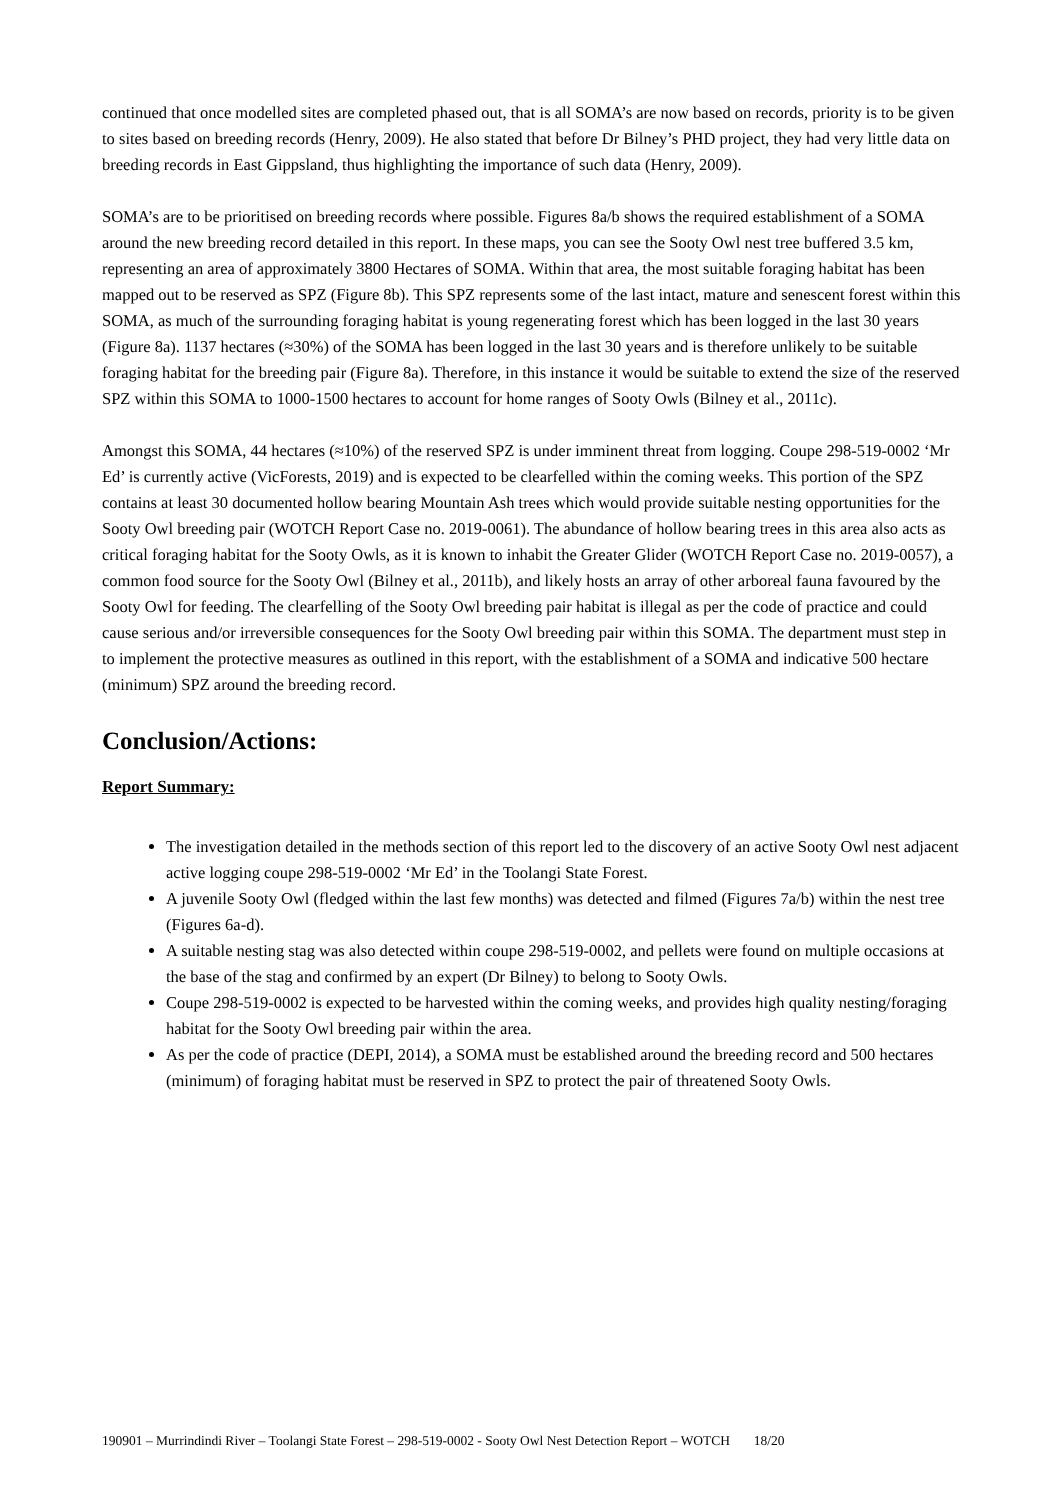continued that once modelled sites are completed phased out, that is all SOMA’s are now based on records, priority is to be given to sites based on breeding records (Henry, 2009). He also stated that before Dr Bilney’s PHD project, they had very little data on breeding records in East Gippsland, thus highlighting the importance of such data (Henry, 2009).
SOMA’s are to be prioritised on breeding records where possible. Figures 8a/b shows the required establishment of a SOMA around the new breeding record detailed in this report. In these maps, you can see the Sooty Owl nest tree buffered 3.5 km, representing an area of approximately 3800 Hectares of SOMA. Within that area, the most suitable foraging habitat has been mapped out to be reserved as SPZ (Figure 8b). This SPZ represents some of the last intact, mature and senescent forest within this SOMA, as much of the surrounding foraging habitat is young regenerating forest which has been logged in the last 30 years (Figure 8a). 1137 hectares (≈30%) of the SOMA has been logged in the last 30 years and is therefore unlikely to be suitable foraging habitat for the breeding pair (Figure 8a). Therefore, in this instance it would be suitable to extend the size of the reserved SPZ within this SOMA to 1000-1500 hectares to account for home ranges of Sooty Owls (Bilney et al., 2011c).
Amongst this SOMA, 44 hectares (≈10%) of the reserved SPZ is under imminent threat from logging. Coupe 298-519-0002 ‘Mr Ed’ is currently active (VicForests, 2019) and is expected to be clearfelled within the coming weeks. This portion of the SPZ contains at least 30 documented hollow bearing Mountain Ash trees which would provide suitable nesting opportunities for the Sooty Owl breeding pair (WOTCH Report Case no. 2019-0061). The abundance of hollow bearing trees in this area also acts as critical foraging habitat for the Sooty Owls, as it is known to inhabit the Greater Glider (WOTCH Report Case no. 2019-0057), a common food source for the Sooty Owl (Bilney et al., 2011b), and likely hosts an array of other arboreal fauna favoured by the Sooty Owl for feeding. The clearfelling of the Sooty Owl breeding pair habitat is illegal as per the code of practice and could cause serious and/or irreversible consequences for the Sooty Owl breeding pair within this SOMA. The department must step in to implement the protective measures as outlined in this report, with the establishment of a SOMA and indicative 500 hectare (minimum) SPZ around the breeding record.
Conclusion/Actions:
Report Summary:
The investigation detailed in the methods section of this report led to the discovery of an active Sooty Owl nest adjacent active logging coupe 298-519-0002 ‘Mr Ed’ in the Toolangi State Forest.
A juvenile Sooty Owl (fledged within the last few months) was detected and filmed (Figures 7a/b) within the nest tree (Figures 6a-d).
A suitable nesting stag was also detected within coupe 298-519-0002, and pellets were found on multiple occasions at the base of the stag and confirmed by an expert (Dr Bilney) to belong to Sooty Owls.
Coupe 298-519-0002 is expected to be harvested within the coming weeks, and provides high quality nesting/foraging habitat for the Sooty Owl breeding pair within the area.
As per the code of practice (DEPI, 2014), a SOMA must be established around the breeding record and 500 hectares (minimum) of foraging habitat must be reserved in SPZ to protect the pair of threatened Sooty Owls.
190901 – Murrindindi River – Toolangi State Forest – 298-519-0002 - Sooty Owl Nest Detection Report – WOTCH 18/20